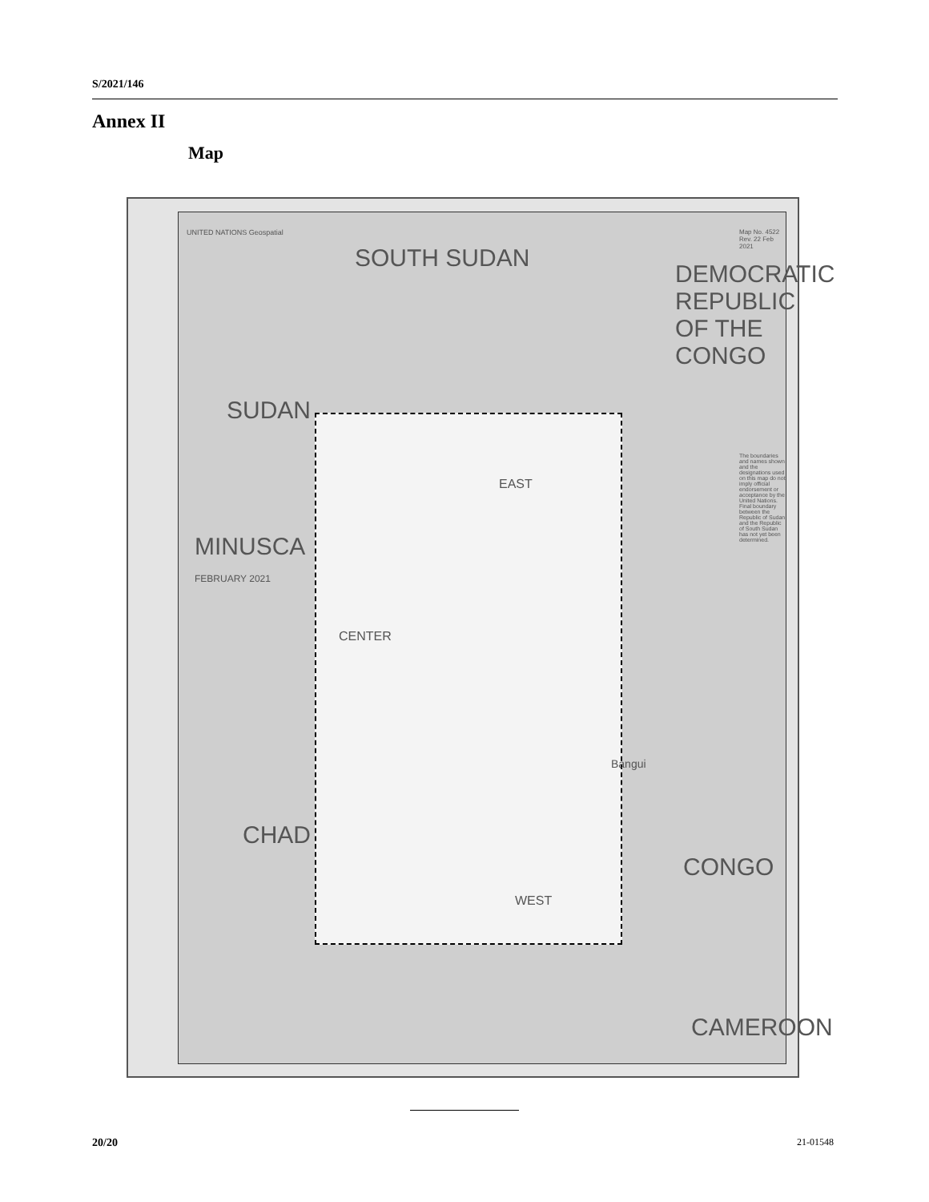S/2021/146
Annex II
Map
MINUSCA
FEBRUARY 2021
CHAD
SUDAN
SOUTH SUDAN
DEMOCRATIC REPUBLIC OF THE CONGO
CONGO
CAMEROON
EAST
CENTER
WEST
Bangui
UNITED NATIONS Geospatial Map No. 4522 Rev. 22 Feb 2021
The boundaries and names shown and the designations used on this map do not imply official endorsement or acceptance by the United Nations. Final boundary between the Republic of Sudan and the Republic of South Sudan has not yet been determined.
20/20 21-01548